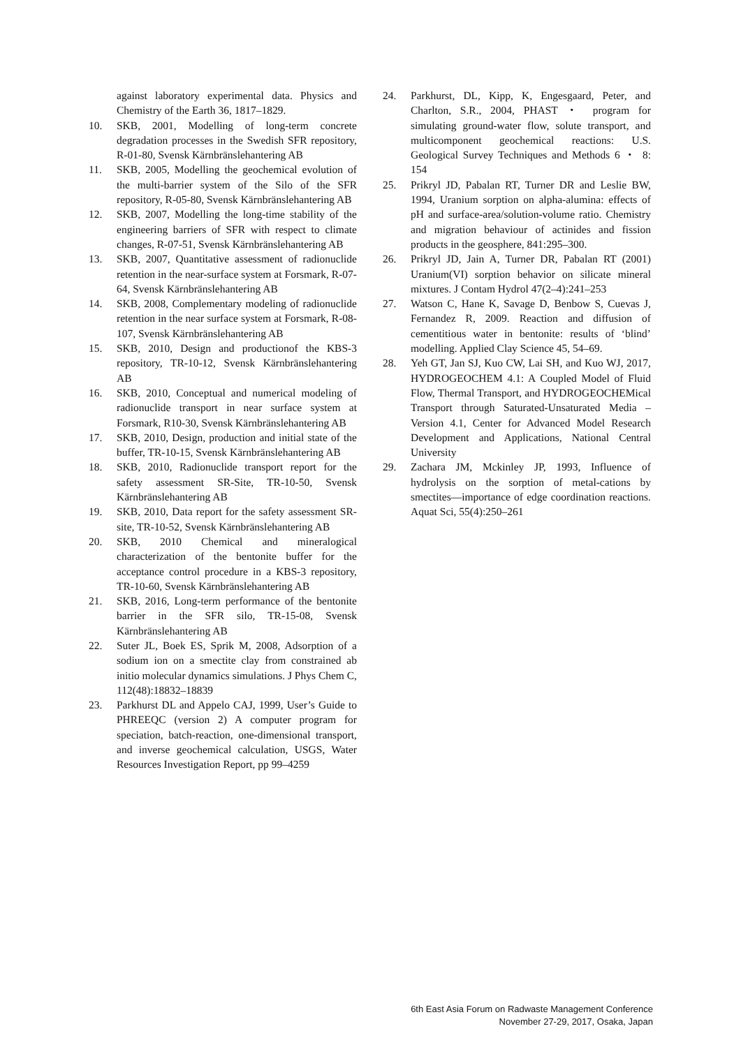against laboratory experimental data. Physics and Chemistry of the Earth 36, 1817–1829.
10. SKB, 2001, Modelling of long-term concrete degradation processes in the Swedish SFR repository, R-01-80, Svensk Kärnbränslehantering AB
11. SKB, 2005, Modelling the geochemical evolution of the multi-barrier system of the Silo of the SFR repository, R-05-80, Svensk Kärnbränslehantering AB
12. SKB, 2007, Modelling the long-time stability of the engineering barriers of SFR with respect to climate changes, R-07-51, Svensk Kärnbränslehantering AB
13. SKB, 2007, Quantitative assessment of radionuclide retention in the near-surface system at Forsmark, R-07-64, Svensk Kärnbränslehantering AB
14. SKB, 2008, Complementary modeling of radionuclide retention in the near surface system at Forsmark, R-08-107, Svensk Kärnbränslehantering AB
15. SKB, 2010, Design and productionof the KBS-3 repository, TR-10-12, Svensk Kärnbränslehantering AB
16. SKB, 2010, Conceptual and numerical modeling of radionuclide transport in near surface system at Forsmark, R10-30, Svensk Kärnbränslehantering AB
17. SKB, 2010, Design, production and initial state of the buffer, TR-10-15, Svensk Kärnbränslehantering AB
18. SKB, 2010, Radionuclide transport report for the safety assessment SR-Site, TR-10-50, Svensk Kärnbränslehantering AB
19. SKB, 2010, Data report for the safety assessment SR-site, TR-10-52, Svensk Kärnbränslehantering AB
20. SKB, 2010 Chemical and mineralogical characterization of the bentonite buffer for the acceptance control procedure in a KBS-3 repository, TR-10-60, Svensk Kärnbränslehantering AB
21. SKB, 2016, Long-term performance of the bentonite barrier in the SFR silo, TR-15-08, Svensk Kärnbränslehantering AB
22. Suter JL, Boek ES, Sprik M, 2008, Adsorption of a sodium ion on a smectite clay from constrained ab initio molecular dynamics simulations. J Phys Chem C, 112(48):18832–18839
23. Parkhurst DL and Appelo CAJ, 1999, User’s Guide to PHREEQC (version 2) A computer program for speciation, batch-reaction, one-dimensional transport, and inverse geochemical calculation, USGS, Water Resources Investigation Report, pp 99–4259
24. Parkhurst, DL, Kipp, K, Engesgaard, Peter, and Charlton, S.R., 2004, PHAST ・ program for simulating ground-water flow, solute transport, and multicomponent geochemical reactions: U.S. Geological Survey Techniques and Methods 6 ・ 8: 154
25. Prikryl JD, Pabalan RT, Turner DR and Leslie BW, 1994, Uranium sorption on alpha-alumina: effects of pH and surface-area/solution-volume ratio. Chemistry and migration behaviour of actinides and fission products in the geosphere, 841:295–300.
26. Prikryl JD, Jain A, Turner DR, Pabalan RT (2001) Uranium(VI) sorption behavior on silicate mineral mixtures. J Contam Hydrol 47(2–4):241–253
27. Watson C, Hane K, Savage D, Benbow S, Cuevas J, Fernandez R, 2009. Reaction and diffusion of cementitious water in bentonite: results of ‘blind’ modelling. Applied Clay Science 45, 54–69.
28. Yeh GT, Jan SJ, Kuo CW, Lai SH, and Kuo WJ, 2017, HYDROGEOCHEM 4.1: A Coupled Model of Fluid Flow, Thermal Transport, and HYDROGEOCHEMical Transport through Saturated-Unsaturated Media – Version 4.1, Center for Advanced Model Research Development and Applications, National Central University
29. Zachara JM, Mckinley JP, 1993, Influence of hydrolysis on the sorption of metal-cations by smectites—importance of edge coordination reactions. Aquat Sci, 55(4):250–261
6th East Asia Forum on Radwaste Management Conference
November 27-29, 2017, Osaka, Japan